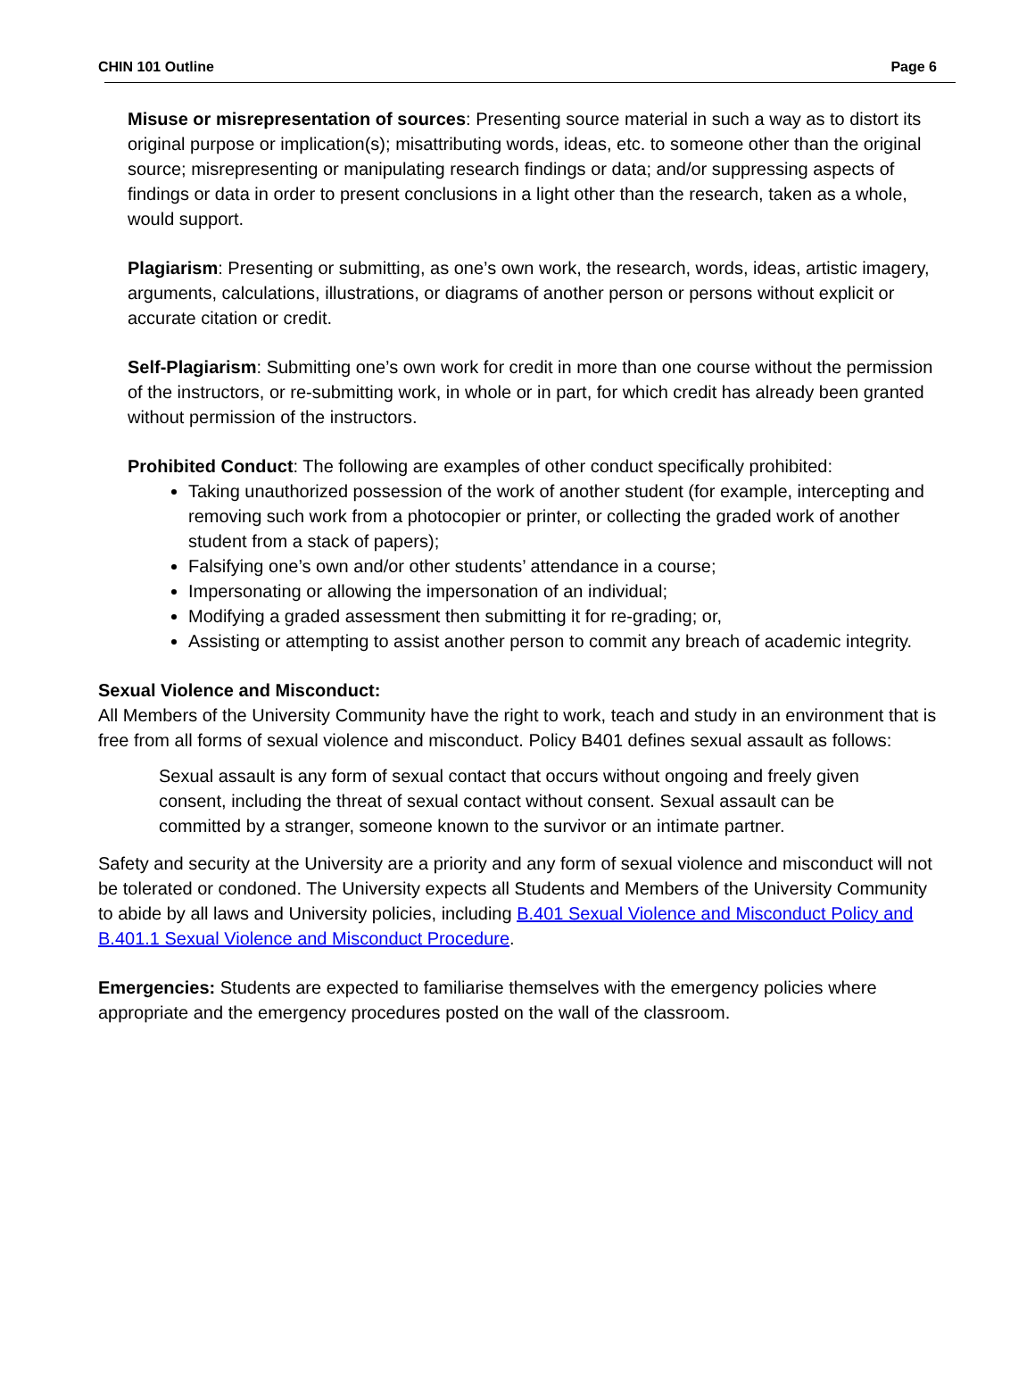CHIN 101 Outline Page 6
Misuse or misrepresentation of sources: Presenting source material in such a way as to distort its original purpose or implication(s); misattributing words, ideas, etc. to someone other than the original source; misrepresenting or manipulating research findings or data; and/or suppressing aspects of findings or data in order to present conclusions in a light other than the research, taken as a whole, would support.
Plagiarism: Presenting or submitting, as one’s own work, the research, words, ideas, artistic imagery, arguments, calculations, illustrations, or diagrams of another person or persons without explicit or accurate citation or credit.
Self-Plagiarism: Submitting one’s own work for credit in more than one course without the permission of the instructors, or re-submitting work, in whole or in part, for which credit has already been granted without permission of the instructors.
Prohibited Conduct: The following are examples of other conduct specifically prohibited:
Taking unauthorized possession of the work of another student (for example, intercepting and removing such work from a photocopier or printer, or collecting the graded work of another student from a stack of papers);
Falsifying one’s own and/or other students’ attendance in a course;
Impersonating or allowing the impersonation of an individual;
Modifying a graded assessment then submitting it for re-grading; or,
Assisting or attempting to assist another person to commit any breach of academic integrity.
Sexual Violence and Misconduct:
All Members of the University Community have the right to work, teach and study in an environment that is free from all forms of sexual violence and misconduct. Policy B401 defines sexual assault as follows:
Sexual assault is any form of sexual contact that occurs without ongoing and freely given consent, including the threat of sexual contact without consent. Sexual assault can be committed by a stranger, someone known to the survivor or an intimate partner.
Safety and security at the University are a priority and any form of sexual violence and misconduct will not be tolerated or condoned. The University expects all Students and Members of the University Community to abide by all laws and University policies, including B.401 Sexual Violence and Misconduct Policy and B.401.1 Sexual Violence and Misconduct Procedure.
Emergencies: Students are expected to familiarise themselves with the emergency policies where appropriate and the emergency procedures posted on the wall of the classroom.